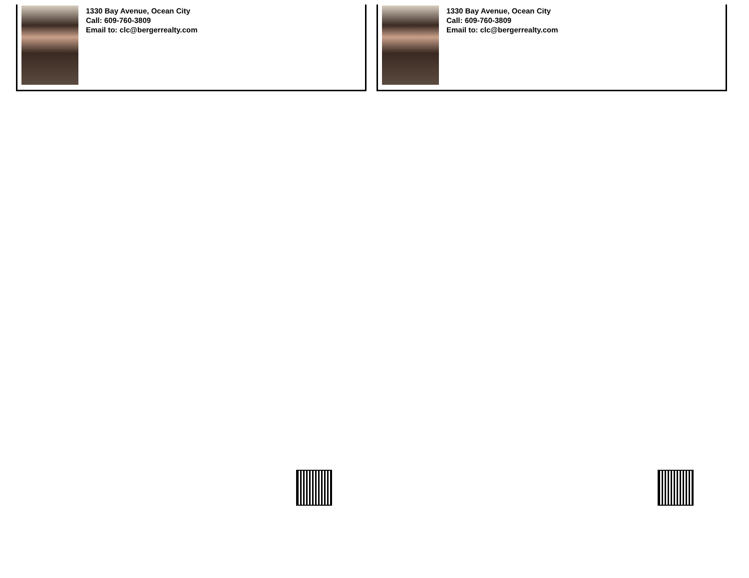1330 Bay Avenue, Ocean City
Call: 609-760-3809
Email to: clc@bergerrealty.com
1330 Bay Avenue, Ocean City
Call: 609-760-3809
Email to: clc@bergerrealty.com